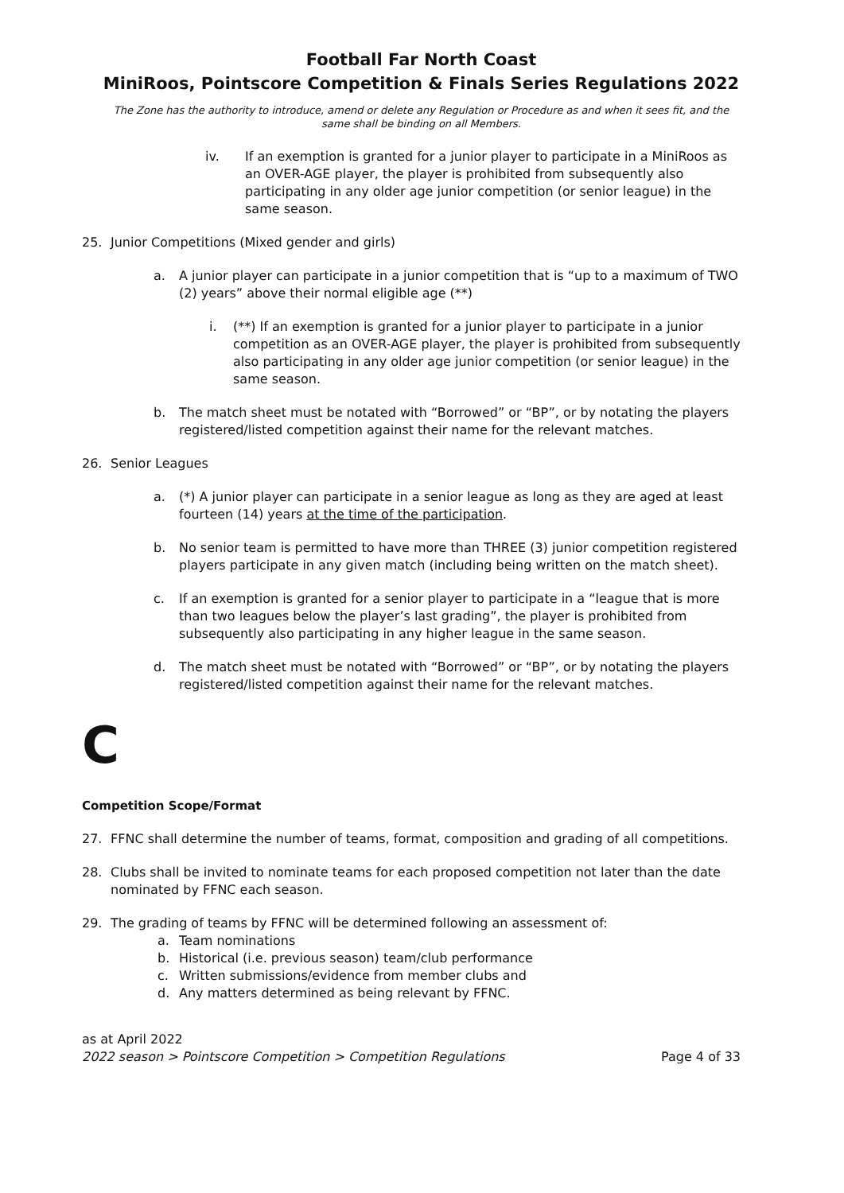Football Far North Coast
MiniRoos, Pointscore Competition & Finals Series Regulations 2022
The Zone has the authority to introduce, amend or delete any Regulation or Procedure as and when it sees fit, and the same shall be binding on all Members.
iv. If an exemption is granted for a junior player to participate in a MiniRoos as an OVER-AGE player, the player is prohibited from subsequently also participating in any older age junior competition (or senior league) in the same season.
25. Junior Competitions (Mixed gender and girls)
a. A junior player can participate in a junior competition that is “up to a maximum of TWO (2) years” above their normal eligible age (**)
i. (**) If an exemption is granted for a junior player to participate in a junior competition as an OVER-AGE player, the player is prohibited from subsequently also participating in any older age junior competition (or senior league) in the same season.
b. The match sheet must be notated with “Borrowed” or “BP”, or by notating the players registered/listed competition against their name for the relevant matches.
26. Senior Leagues
a. (*) A junior player can participate in a senior league as long as they are aged at least fourteen (14) years at the time of the participation.
b. No senior team is permitted to have more than THREE (3) junior competition registered players participate in any given match (including being written on the match sheet).
c. If an exemption is granted for a senior player to participate in a “league that is more than two leagues below the player’s last grading”, the player is prohibited from subsequently also participating in any higher league in the same season.
d. The match sheet must be notated with “Borrowed” or “BP”, or by notating the players registered/listed competition against their name for the relevant matches.
C
Competition Scope/Format
27. FFNC shall determine the number of teams, format, composition and grading of all competitions.
28. Clubs shall be invited to nominate teams for each proposed competition not later than the date nominated by FFNC each season.
29. The grading of teams by FFNC will be determined following an assessment of:
a. Team nominations
b. Historical (i.e. previous season) team/club performance
c. Written submissions/evidence from member clubs and
d. Any matters determined as being relevant by FFNC.
as at April 2022
2022 season > Pointscore Competition > Competition Regulations Page 4 of 33